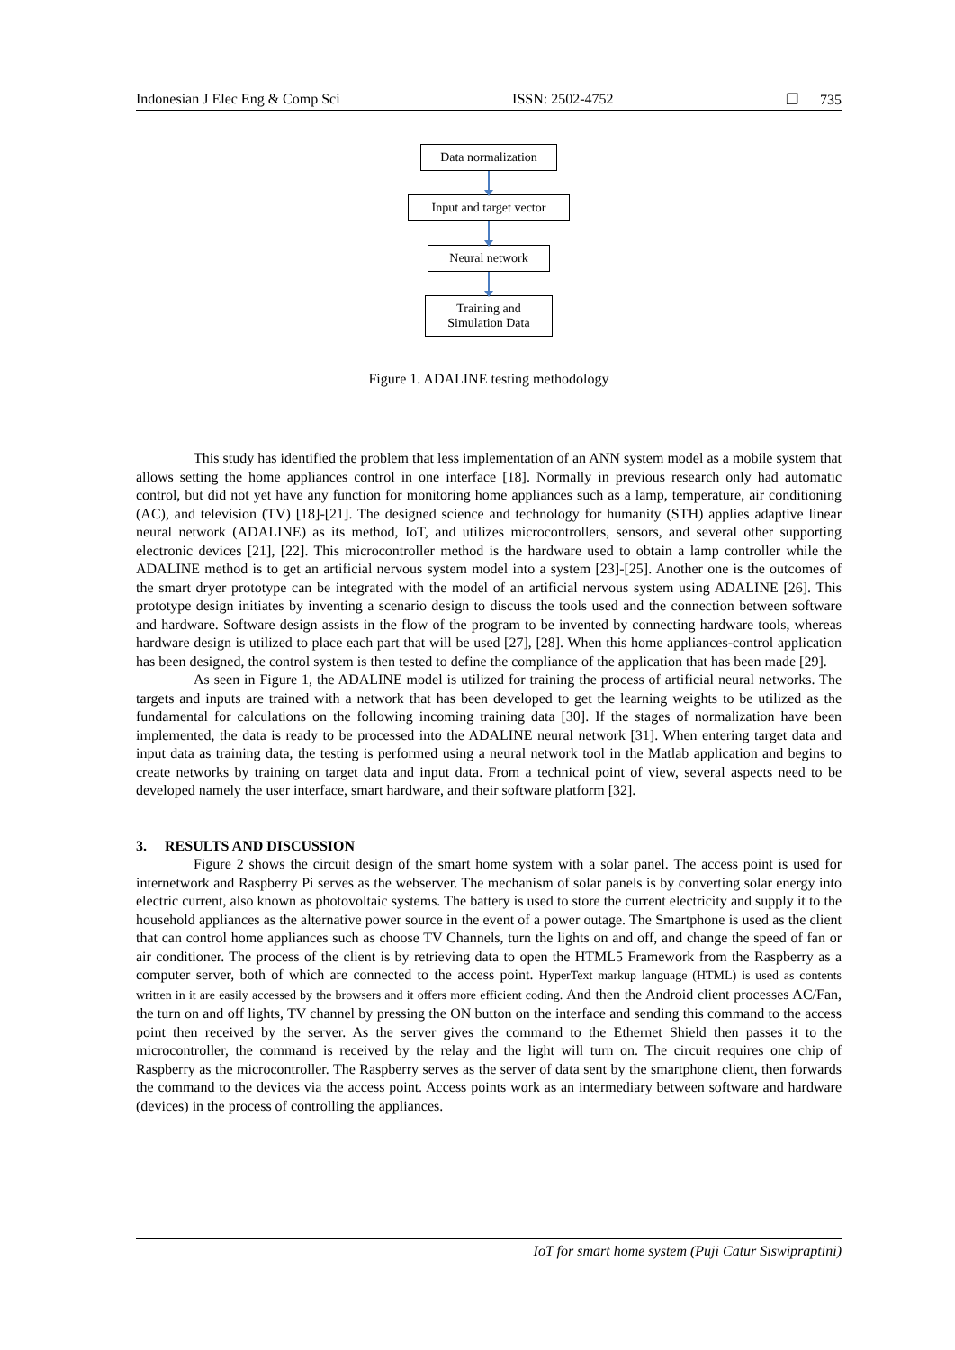Indonesian J Elec Eng & Comp Sci ISSN: 2502-4752 ❐ 735
Data normalization
Input and target vector
Neural network
Training and
Simulation Data
Figure 1. ADALINE testing methodology
This study has identified the problem that less implementation of an ANN system model as a mobile system that allows setting the home appliances control in one interface [18]. Normally in previous research only had automatic control, but did not yet have any function for monitoring home appliances such as a lamp, temperature, air conditioning (AC), and television (TV) [18]-[21]. The designed science and technology for humanity (STH) applies adaptive linear neural network (ADALINE) as its method, IoT, and utilizes microcontrollers, sensors, and several other supporting electronic devices [21], [22]. This microcontroller method is the hardware used to obtain a lamp controller while the ADALINE method is to get an artificial nervous system model into a system [23]-[25]. Another one is the outcomes of the smart dryer prototype can be integrated with the model of an artificial nervous system using ADALINE [26]. This prototype design initiates by inventing a scenario design to discuss the tools used and the connection between software and hardware. Software design assists in the flow of the program to be invented by connecting hardware tools, whereas hardware design is utilized to place each part that will be used [27], [28]. When this home appliances-control application has been designed, the control system is then tested to define the compliance of the application that has been made [29].
As seen in Figure 1, the ADALINE model is utilized for training the process of artificial neural networks. The targets and inputs are trained with a network that has been developed to get the learning weights to be utilized as the fundamental for calculations on the following incoming training data [30]. If the stages of normalization have been implemented, the data is ready to be processed into the ADALINE neural network [31]. When entering target data and input data as training data, the testing is performed using a neural network tool in the Matlab application and begins to create networks by training on target data and input data. From a technical point of view, several aspects need to be developed namely the user interface, smart hardware, and their software platform [32].
3. RESULTS AND DISCUSSION
Figure 2 shows the circuit design of the smart home system with a solar panel. The access point is used for internetwork and Raspberry Pi serves as the webserver. The mechanism of solar panels is by converting solar energy into electric current, also known as photovoltaic systems. The battery is used to store the current electricity and supply it to the household appliances as the alternative power source in the event of a power outage. The Smartphone is used as the client that can control home appliances such as choose TV Channels, turn the lights on and off, and change the speed of fan or air conditioner. The process of the client is by retrieving data to open the HTML5 Framework from the Raspberry as a computer server, both of which are connected to the access point. HyperText markup language (HTML) is used as contents written in it are easily accessed by the browsers and it offers more efficient coding. And then the Android client processes AC/Fan, the turn on and off lights, TV channel by pressing the ON button on the interface and sending this command to the access point then received by the server. As the server gives the command to the Ethernet Shield then passes it to the microcontroller, the command is received by the relay and the light will turn on. The circuit requires one chip of Raspberry as the microcontroller. The Raspberry serves as the server of data sent by the smartphone client, then forwards the command to the devices via the access point. Access points work as an intermediary between software and hardware (devices) in the process of controlling the appliances.
IoT for smart home system (Puji Catur Siswipraptini)